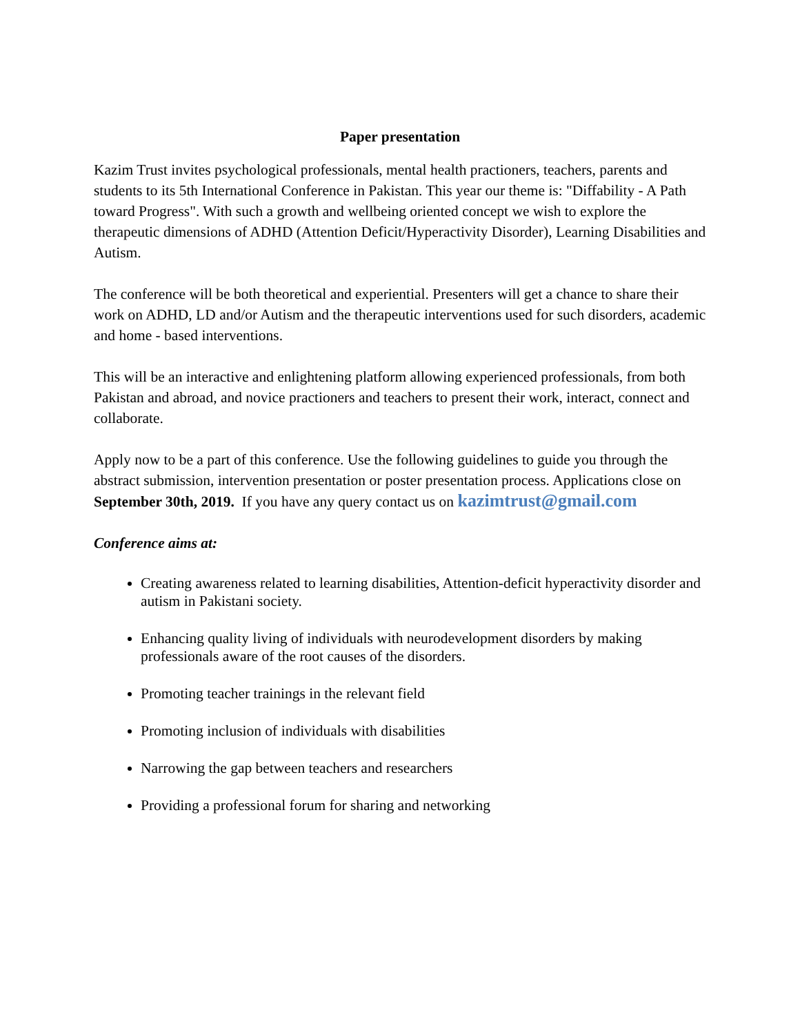Paper presentation
Kazim Trust invites psychological professionals, mental health practioners, teachers, parents and students to its 5th International Conference in Pakistan. This year our theme is: "Diffability - A Path toward Progress". With such a growth and wellbeing oriented concept we wish to explore the therapeutic dimensions of ADHD (Attention Deficit/Hyperactivity Disorder), Learning Disabilities and Autism.
The conference will be both theoretical and experiential. Presenters will get a chance to share their work on ADHD, LD and/or Autism and the therapeutic interventions used for such disorders, academic and home - based interventions.
This will be an interactive and enlightening platform allowing experienced professionals, from both Pakistan and abroad, and novice practioners and teachers to present their work, interact, connect and collaborate.
Apply now to be a part of this conference. Use the following guidelines to guide you through the abstract submission, intervention presentation or poster presentation process. Applications close on September 30th, 2019. If you have any query contact us on kazimtrust@gmail.com
Conference aims at:
Creating awareness related to learning disabilities, Attention-deficit hyperactivity disorder and autism in Pakistani society.
Enhancing quality living of individuals with neurodevelopment disorders by making professionals aware of the root causes of the disorders.
Promoting teacher trainings in the relevant field
Promoting inclusion of individuals with disabilities
Narrowing the gap between teachers and researchers
Providing a professional forum for sharing and networking